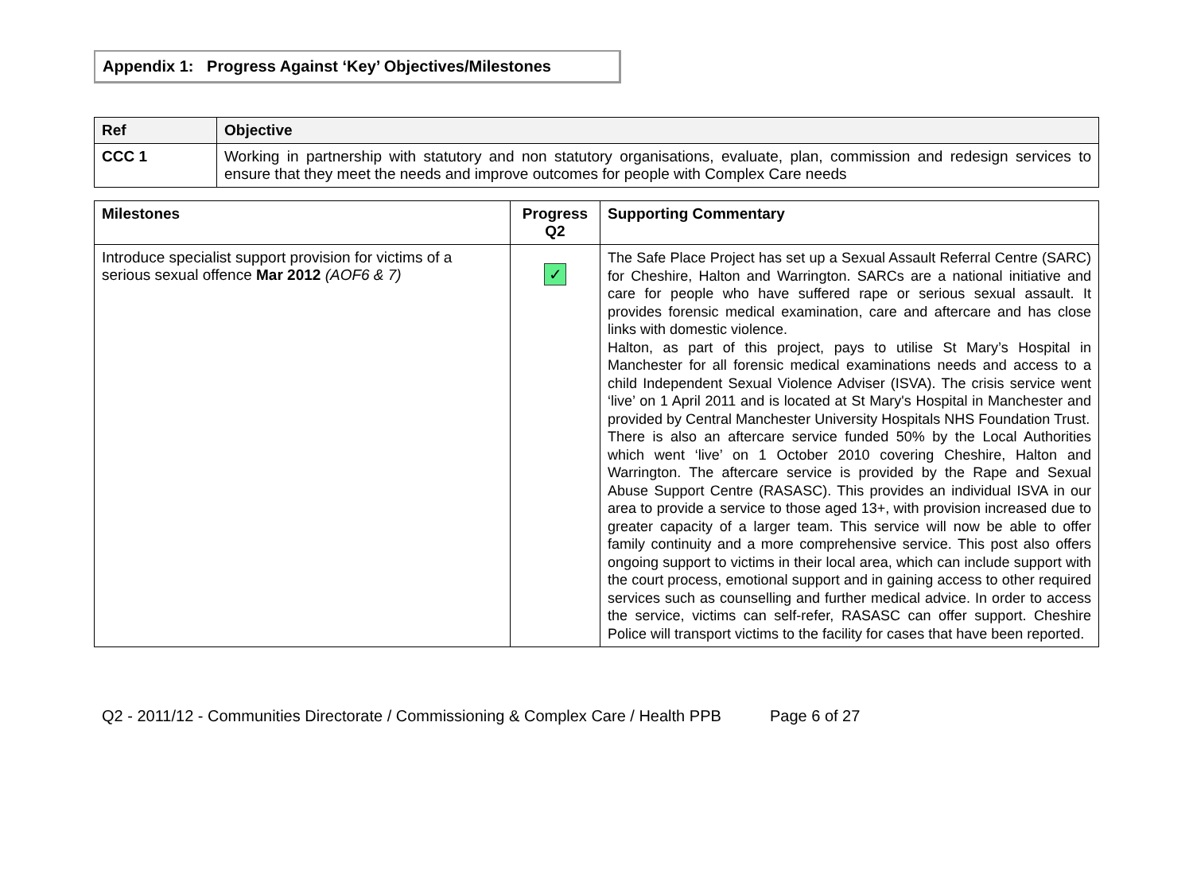Appendix 1: Progress Against ‘Key’ Objectives/Milestones
| Ref | Objective |
| --- | --- |
| CCC 1 | Working in partnership with statutory and non statutory organisations, evaluate, plan, commission and redesign services to ensure that they meet the needs and improve outcomes for people with Complex Care needs |
| Milestones | Progress Q2 | Supporting Commentary |
| Introduce specialist support provision for victims of a serious sexual offence Mar 2012 (AOF6 & 7) | ✓ | The Safe Place Project has set up a Sexual Assault Referral Centre (SARC) for Cheshire, Halton and Warrington. SARCs are a national initiative and care for people who have suffered rape or serious sexual assault. It provides forensic medical examination, care and aftercare and has close links with domestic violence. Halton, as part of this project, pays to utilise St Mary’s Hospital in Manchester for all forensic medical examinations needs and access to a child Independent Sexual Violence Adviser (ISVA). The crisis service went ‘live’ on 1 April 2011 and is located at St Mary's Hospital in Manchester and provided by Central Manchester University Hospitals NHS Foundation Trust. There is also an aftercare service funded 50% by the Local Authorities which went ‘live’ on 1 October 2010 covering Cheshire, Halton and Warrington. The aftercare service is provided by the Rape and Sexual Abuse Support Centre (RASASC). This provides an individual ISVA in our area to provide a service to those aged 13+, with provision increased due to greater capacity of a larger team. This service will now be able to offer family continuity and a more comprehensive service. This post also offers ongoing support to victims in their local area, which can include support with the court process, emotional support and in gaining access to other required services such as counselling and further medical advice. In order to access the service, victims can self-refer, RASASC can offer support. Cheshire Police will transport victims to the facility for cases that have been reported. |
Q2 - 2011/12 - Communities Directorate / Commissioning & Complex Care / Health PPB Page 6 of 27